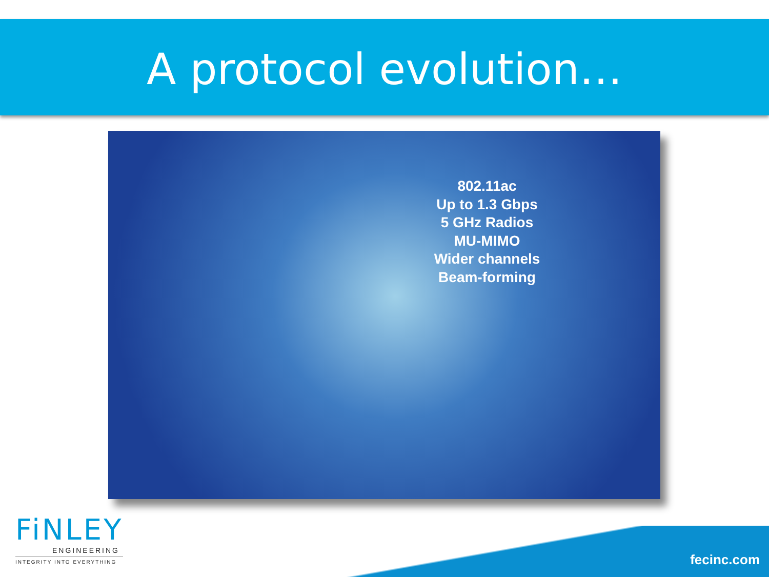A protocol evolution…
802.11ac
Up to 1.3 Gbps
5 GHz Radios
MU-MIMO
Wider channels
Beam-forming
FiNLEY
ENGINEERING
INTEGRITY INTO EVERYTHING
fecinc.com